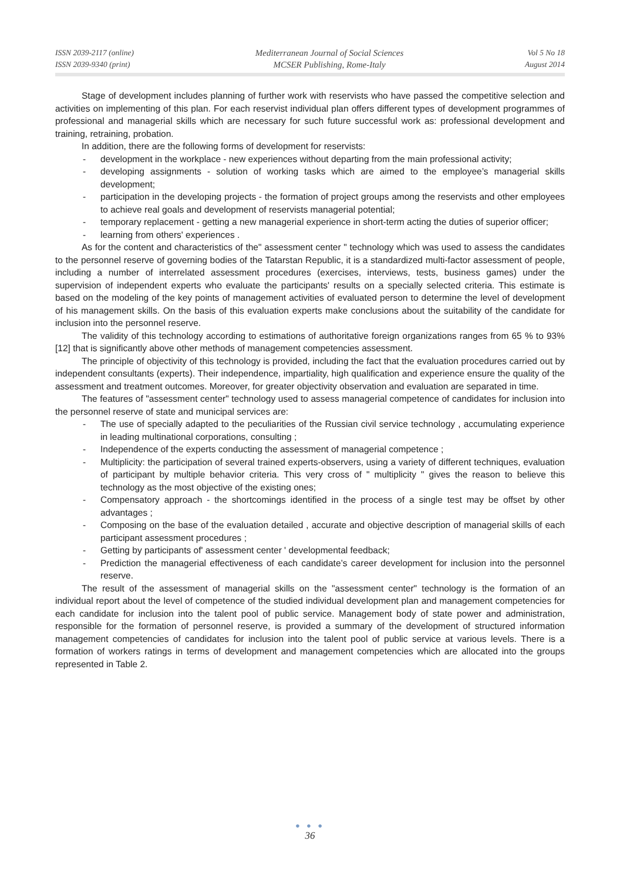ISSN 2039-2117 (online)
ISSN 2039-9340 (print)
Mediterranean Journal of Social Sciences
MCSER Publishing, Rome-Italy
Vol 5 No 18
August 2014
Stage of development includes planning of further work with reservists who have passed the competitive selection and activities on implementing of this plan. For each reservist individual plan offers different types of development programmes of professional and managerial skills which are necessary for such future successful work as: professional development and training, retraining, probation.
In addition, there are the following forms of development for reservists:
- development in the workplace - new experiences without departing from the main professional activity;
- developing assignments - solution of working tasks which are aimed to the employee’s managerial skills development;
- participation in the developing projects - the formation of project groups among the reservists and other employees to achieve real goals and development of reservists managerial potential;
- temporary replacement - getting a new managerial experience in short-term acting the duties of superior officer;
- learning from others' experiences .
As for the content and characteristics of the" assessment center " technology which was used to assess the candidates to the personnel reserve of governing bodies of the Tatarstan Republic, it is a standardized multi-factor assessment of people, including a number of interrelated assessment procedures (exercises, interviews, tests, business games) under the supervision of independent experts who evaluate the participants' results on a specially selected criteria. This estimate is based on the modeling of the key points of management activities of evaluated person to determine the level of development of his management skills. On the basis of this evaluation experts make conclusions about the suitability of the candidate for inclusion into the personnel reserve.
The validity of this technology according to estimations of authoritative foreign organizations ranges from 65 % to 93% [12] that is significantly above other methods of management competencies assessment.
The principle of objectivity of this technology is provided, including the fact that the evaluation procedures carried out by independent consultants (experts). Their independence, impartiality, high qualification and experience ensure the quality of the assessment and treatment outcomes. Moreover, for greater objectivity observation and evaluation are separated in time.
The features of "assessment center" technology used to assess managerial competence of candidates for inclusion into the personnel reserve of state and municipal services are:
- The use of specially adapted to the peculiarities of the Russian civil service technology , accumulating experience in leading multinational corporations, consulting ;
- Independence of the experts conducting the assessment of managerial competence ;
- Multiplicity: the participation of several trained experts-observers, using a variety of different techniques, evaluation of participant by multiple behavior criteria. This very cross of " multiplicity " gives the reason to believe this technology as the most objective of the existing ones;
- Compensatory approach - the shortcomings identified in the process of a single test may be offset by other advantages ;
- Composing on the base of the evaluation detailed , accurate and objective description of managerial skills of each participant assessment procedures ;
- Getting by participants of' assessment center ' developmental feedback;
- Prediction the managerial effectiveness of each candidate’s career development for inclusion into the personnel reserve.
The result of the assessment of managerial skills on the "assessment center" technology is the formation of an individual report about the level of competence of the studied individual development plan and management competencies for each candidate for inclusion into the talent pool of public service. Management body of state power and administration, responsible for the formation of personnel reserve, is provided a summary of the development of structured information management competencies of candidates for inclusion into the talent pool of public service at various levels. There is a formation of workers ratings in terms of development and management competencies which are allocated into the groups represented in Table 2.
● ● ●
36